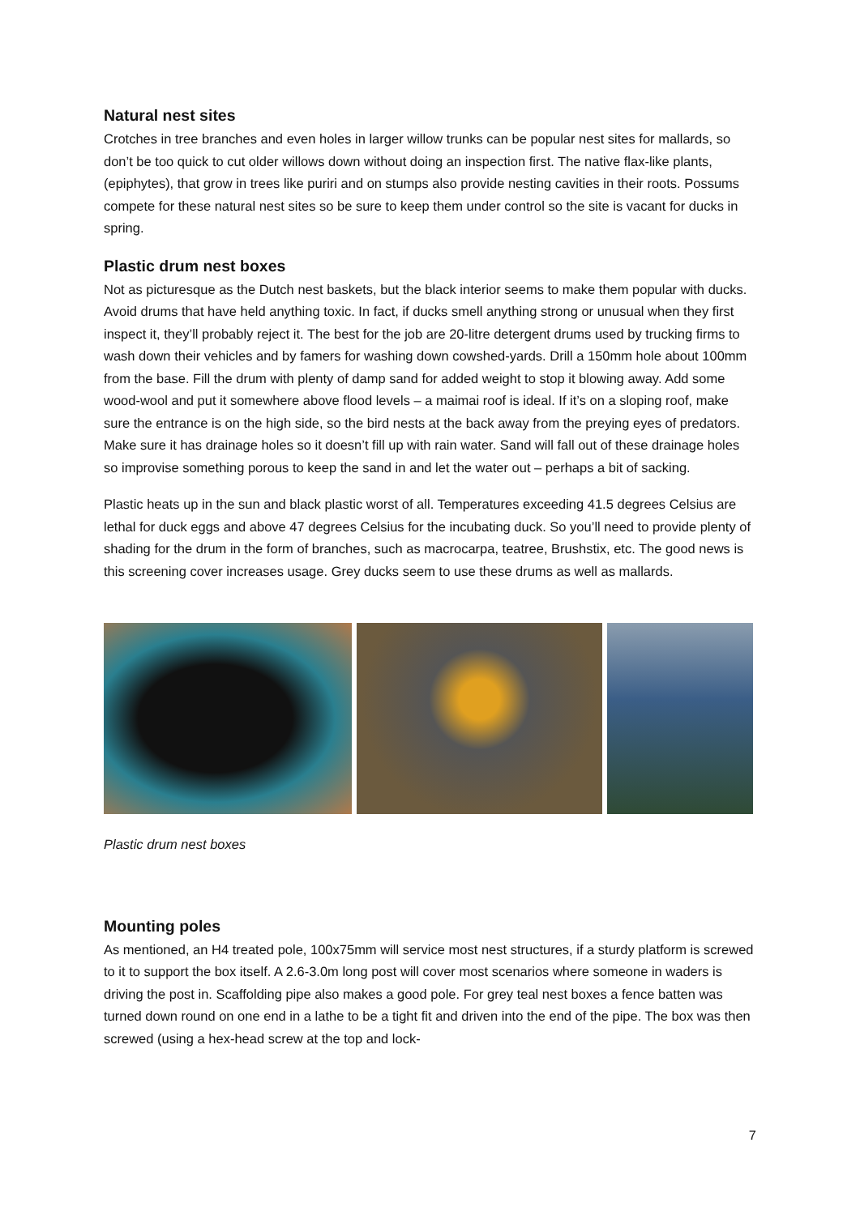Natural nest sites
Crotches in tree branches and even holes in larger willow trunks can be popular nest sites for mallards, so don’t be too quick to cut older willows down without doing an inspection first. The native flax-like plants, (epiphytes), that grow in trees like puriri and on stumps also provide nesting cavities in their roots. Possums compete for these natural nest sites so be sure to keep them under control so the site is vacant for ducks in spring.
Plastic drum nest boxes
Not as picturesque as the Dutch nest baskets, but the black interior seems to make them popular with ducks. Avoid drums that have held anything toxic. In fact, if ducks smell anything strong or unusual when they first inspect it, they’ll probably reject it. The best for the job are 20-litre detergent drums used by trucking firms to wash down their vehicles and by famers for washing down cowshed-yards. Drill a 150mm hole about 100mm from the base. Fill the drum with plenty of damp sand for added weight to stop it blowing away. Add some wood-wool and put it somewhere above flood levels – a maimai roof is ideal. If it’s on a sloping roof, make sure the entrance is on the high side, so the bird nests at the back away from the preying eyes of predators. Make sure it has drainage holes so it doesn’t fill up with rain water. Sand will fall out of these drainage holes so improvise something porous to keep the sand in and let the water out – perhaps a bit of sacking.
Plastic heats up in the sun and black plastic worst of all. Temperatures exceeding 41.5 degrees Celsius are lethal for duck eggs and above 47 degrees Celsius for the incubating duck. So you’ll need to provide plenty of shading for the drum in the form of branches, such as macrocarpa, teatree, Brushstix, etc. The good news is this screening cover increases usage. Grey ducks seem to use these drums as well as mallards.
Plastic drum nest boxes
Mounting poles
As mentioned, an H4 treated pole, 100x75mm will service most nest structures, if a sturdy platform is screwed to it to support the box itself. A 2.6-3.0m long post will cover most scenarios where someone in waders is driving the post in. Scaffolding pipe also makes a good pole. For grey teal nest boxes a fence batten was turned down round on one end in a lathe to be a tight fit and driven into the end of the pipe. The box was then screwed (using a hex-head screw at the top and lock-
7